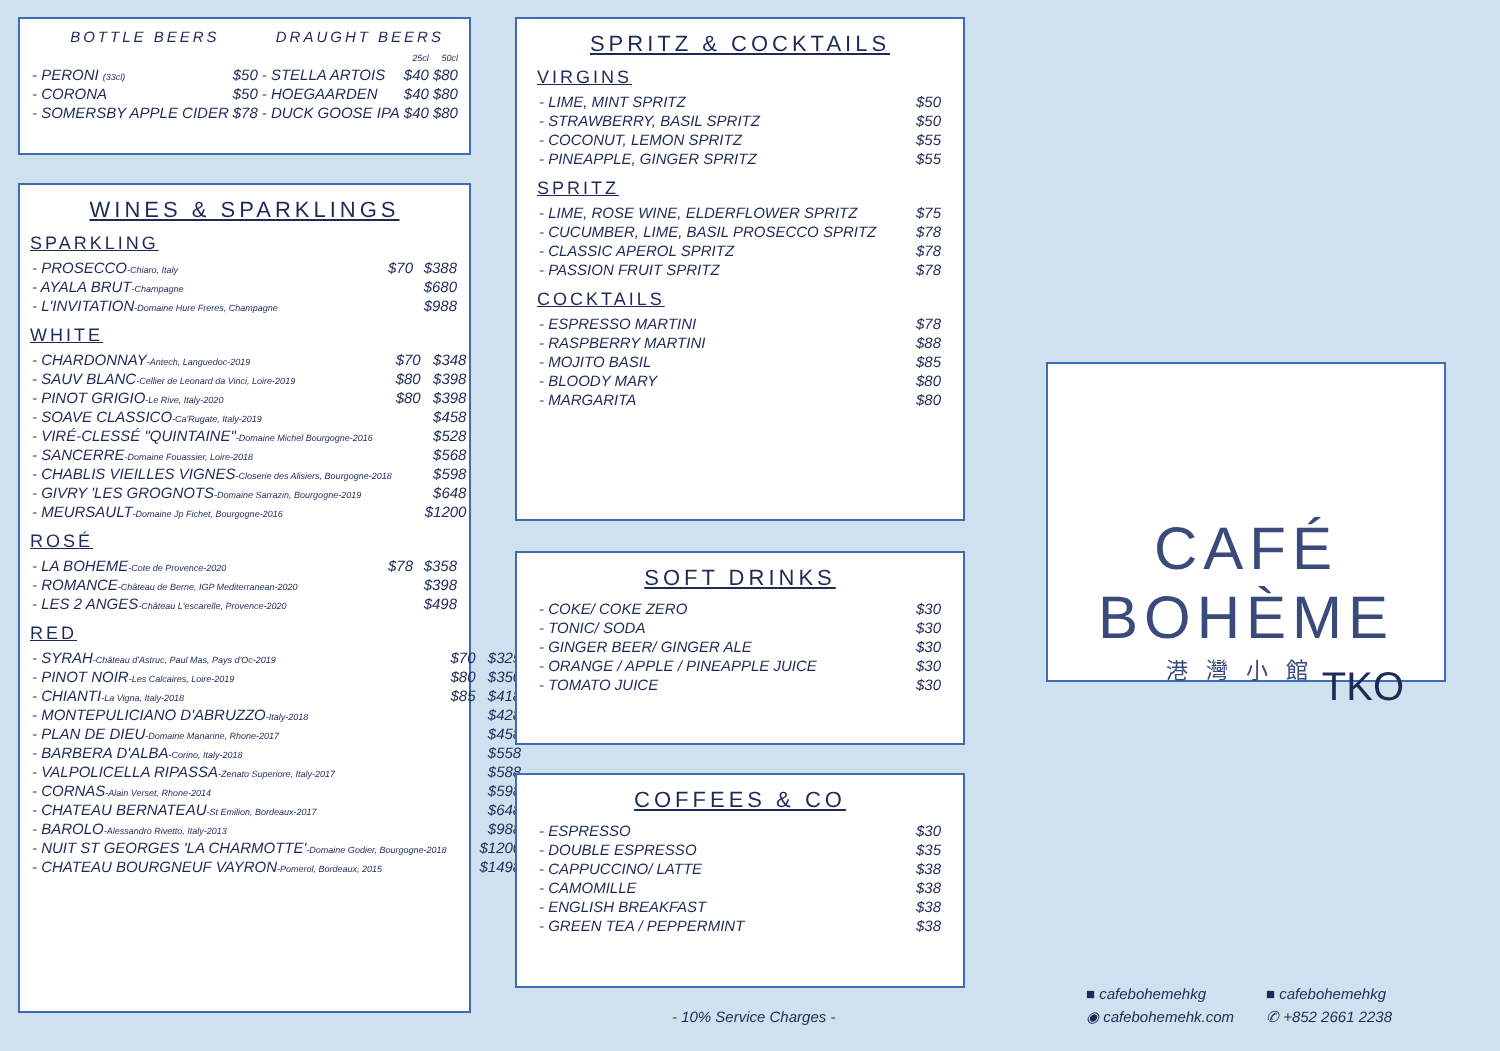| BOTTLE BEERS | | DRAUGHT BEERS | | |
| --- | --- | --- | --- | --- |
| | | | 25cl | 50cl |
| - PERONI (33cl) | $50 | - STELLA ARTOIS | $40 | $80 |
| - CORONA | $50 | - HOEGAARDEN | $40 | $80 |
| - SOMERSBY APPLE CIDER | $78 | - DUCK GOOSE IPA | $40 | $80 |
WINES & SPARKLINGS
SPARKLING
| - PROSECCO -Chiaro, Italy | $70 | $388 |
| - AYALA BRUT -Champagne | | $680 |
| - L'INVITATION -Domaine Hure Freres, Champagne | | $988 |
WHITE
| - CHARDONNAY -Antech, Languedoc-2019 | $70 | $348 |
| - SAUV BLANC -Cellier de Leonard da Vinci, Loire-2019 | $80 | $398 |
| - PINOT GRIGIO -Le Rive, Italy-2020 | $80 | $398 |
| - SOAVE CLASSICO -Ca'Rugate, Italy-2019 | | $458 |
| - VIRÉ-CLESSÉ "QUINTAINE" -Domaine Michel Bourgogne-2016 | | $528 |
| - SANCERRE -Domaine Fouassier, Loire-2018 | | $568 |
| - CHABLIS VIEILLES VIGNES -Closerie des Alisiers, Bourgogne-2018 | | $598 |
| - GIVRY 'LES GROGNOTS -Domaine Sarrazin, Bourgogne-2019 | | $648 |
| - MEURSAULT -Domaine Jp Fichet, Bourgogne-2016 | | $1200 |
ROSÉ
| - LA BOHEME -Cote de Provence-2020 | $78 | $358 |
| - ROMANCE -Château de Berne, IGP Mediterranean-2020 | | $398 |
| - LES 2 ANGES -Château L'escarelle, Provence-2020 | | $498 |
RED
| - SYRAH -Château d'Astruc, Paul Mas, Pays d'Oc-2019 | $70 | $325 |
| - PINOT NOIR -Les Calcaires, Loire-2019 | $80 | $350 |
| - CHIANTI -La Vigna, Italy-2018 | $85 | $418 |
| - MONTEPULICIANO D'ABRUZZO -Italy-2018 | | $428 |
| - PLAN DE DIEU -Domaine Manarine, Rhone-2017 | | $458 |
| - BARBERA D'ALBA -Corino, Italy-2018 | | $558 |
| - VALPOLICELLA RIPASSA -Zenato Superiore, Italy-2017 | | $588 |
| - CORNAS -Alain Verset, Rhone-2014 | | $598 |
| - CHATEAU BERNATEAU -St Emilion, Bordeaux-2017 | | $648 |
| - BAROLO -Alessandro Rivetto, Italy-2013 | | $988 |
| - NUIT ST GEORGES 'LA CHARMOTTE' -Domaine Godier, Bourgogne-2018 | | $1200 |
| - CHATEAU BOURGNEUF VAYRON -Pomerol, Bordeaux, 2015 | | $1498 |
SPRITZ & COCKTAILS
VIRGINS
| - LIME, MINT SPRITZ | $50 |
| - STRAWBERRY, BASIL SPRITZ | $50 |
| - COCONUT, LEMON SPRITZ | $55 |
| - PINEAPPLE, GINGER SPRITZ | $55 |
SPRITZ
| - LIME, ROSE WINE, ELDERFLOWER SPRITZ | $75 |
| - CUCUMBER, LIME, BASIL PROSECCO SPRITZ | $78 |
| - CLASSIC APEROL SPRITZ | $78 |
| - PASSION FRUIT SPRITZ | $78 |
COCKTAILS
| - ESPRESSO MARTINI | $78 |
| - RASPBERRY MARTINI | $88 |
| - MOJITO BASIL | $85 |
| - BLOODY MARY | $80 |
| - MARGARITA | $80 |
SOFT DRINKS
| - COKE/ COKE ZERO | $30 |
| - TONIC/ SODA | $30 |
| - GINGER BEER/ GINGER ALE | $30 |
| - ORANGE / APPLE / PINEAPPLE JUICE | $30 |
| - TOMATO JUICE | $30 |
COFFEES & CO
| - ESPRESSO | $30 |
| - DOUBLE ESPRESSO | $35 |
| - CAPPUCCINO/ LATTE | $38 |
| - CAMOMILLE | $38 |
| - ENGLISH BREAKFAST | $38 |
| - GREEN TEA / PEPPERMINT | $38 |
- 10% Service Charges -
CAFÉ BOHÈME
港灣小館
TKO
■ cafebohemehkg ■ cafebohemehkg ◉ cafebohemehk.com ✆ +852 2661 2238